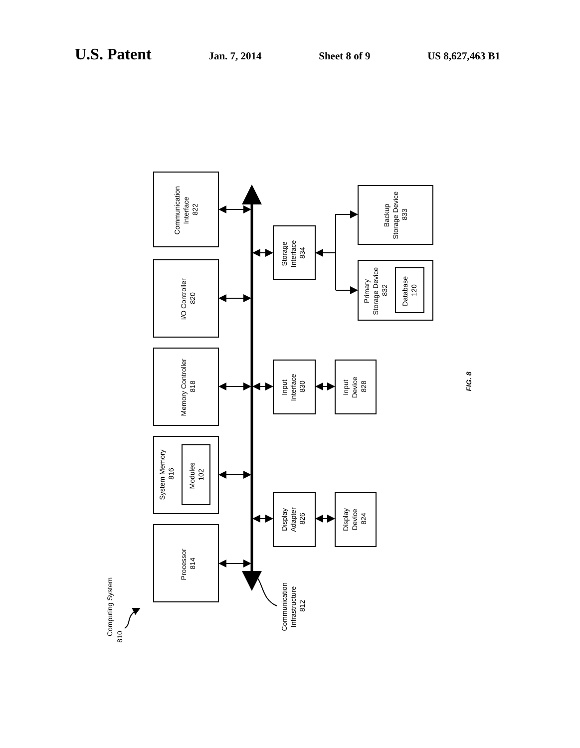U.S. Patent Jan. 7, 2014 Sheet 8 of 9 US 8,627,463 B1
Processor 814
System Memory 816
Modules 102
Memory Controller 818
I/O Controller 820
Communication Interface 822
Display Adapter 826
Input Interface 830
Storage Interface 834
Display Device 824
Input Device 828
Primary Storage Device 832
Database 120
Backup Storage Device 833
Communication Infrastructure 812
Computing System 810
FIG. 8